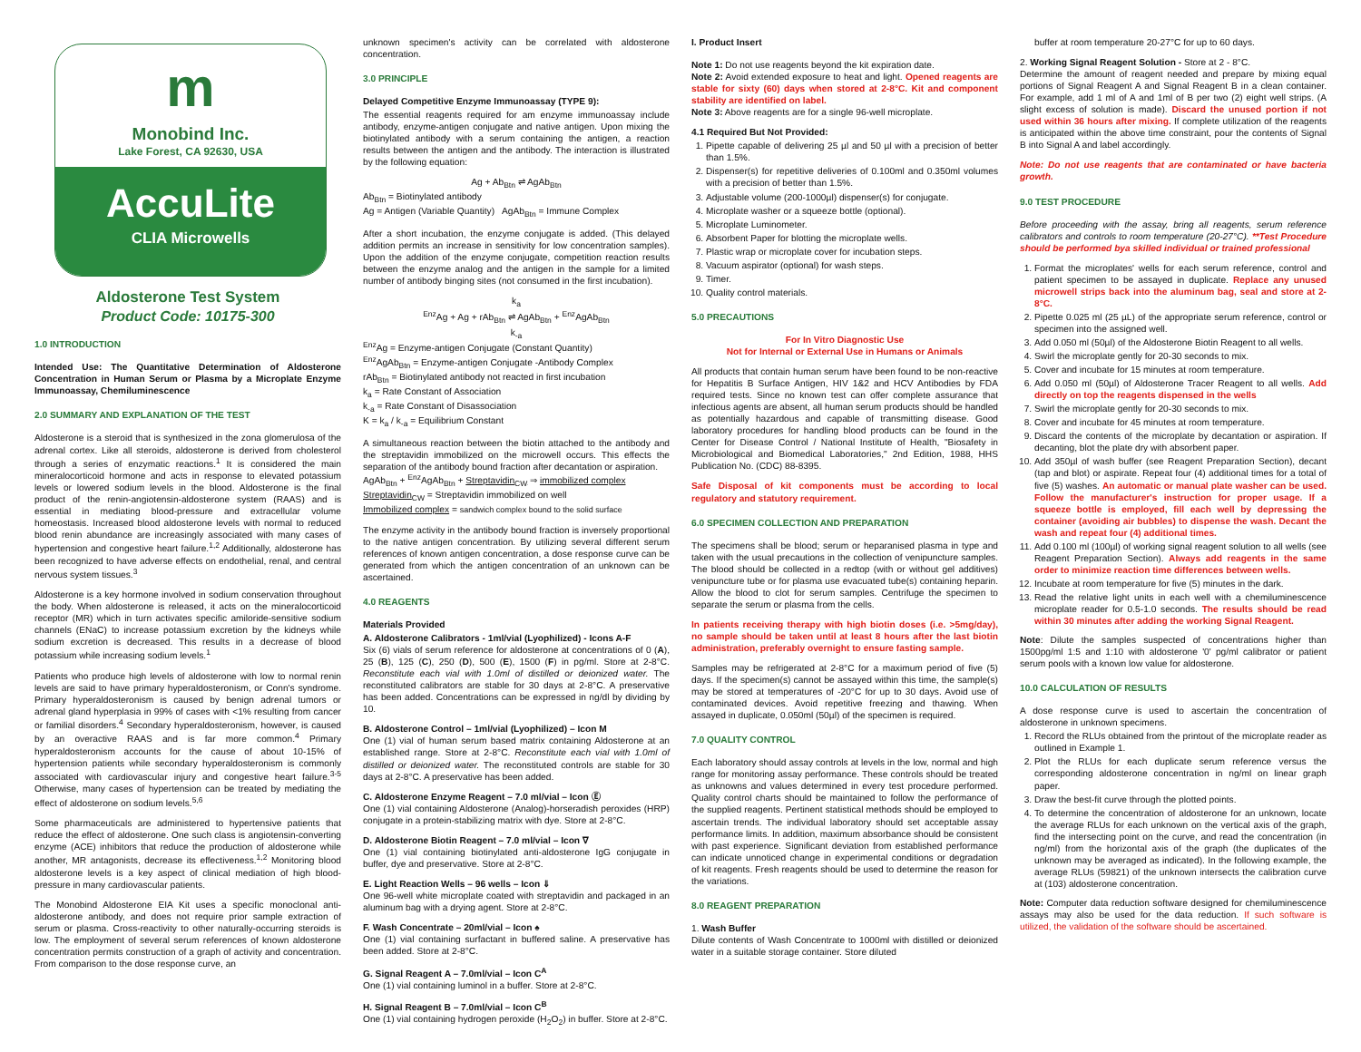m
Monobind Inc.
Lake Forest, CA 92630, USA
AccuLite
CLIA Microwells
Aldosterone Test System
Product Code: 10175-300
1.0 INTRODUCTION
Intended Use: The Quantitative Determination of Aldosterone Concentration in Human Serum or Plasma by a Microplate Enzyme Immunoassay, Chemiluminescence
2.0 SUMMARY AND EXPLANATION OF THE TEST
Aldosterone is a steroid that is synthesized in the zona glomerulosa of the adrenal cortex. Like all steroids, aldosterone is derived from cholesterol through a series of enzymatic reactions.<sup>1</sup> It is considered the main mineralocorticoid hormone and acts in response to elevated potassium levels or lowered sodium levels in the blood. Aldosterone is the final product of the renin-angiotensin-aldosterone system (RAAS) and is essential in mediating blood-pressure and extracellular volume homeostasis. Increased blood aldosterone levels with normal to reduced blood renin abundance are increasingly associated with many cases of hypertension and congestive heart failure.<sup>1,2</sup> Additionally, aldosterone has been recognized to have adverse effects on endothelial, renal, and central nervous system tissues.<sup>3</sup>
Aldosterone is a key hormone involved in sodium conservation throughout the body. When aldosterone is released, it acts on the mineralocorticoid receptor (MR) which in turn activates specific amiloride-sensitive sodium channels (ENaC) to increase potassium excretion by the kidneys while sodium excretion is decreased. This results in a decrease of blood potassium while increasing sodium levels.<sup>1</sup>
Patients who produce high levels of aldosterone with low to normal renin levels are said to have primary hyperaldosteronism, or Conn's syndrome. Primary hyperaldosteronism is caused by benign adrenal tumors or adrenal gland hyperplasia in 99% of cases with <1% resulting from cancer or familial disorders.<sup>4</sup> Secondary hyperaldosteronism, however, is caused by an overactive RAAS and is far more common.<sup>4</sup> Primary hyperaldosteronism accounts for the cause of about 10-15% of hypertension patients while secondary hyperaldosteronism is commonly associated with cardiovascular injury and congestive heart failure.<sup>3-5</sup> Otherwise, many cases of hypertension can be treated by mediating the effect of aldosterone on sodium levels.<sup>5,6</sup>
Some pharmaceuticals are administered to hypertensive patients that reduce the effect of aldosterone. One such class is angiotensin-converting enzyme (ACE) inhibitors that reduce the production of aldosterone while another, MR antagonists, decrease its effectiveness.<sup>1,2</sup> Monitoring blood aldosterone levels is a key aspect of clinical mediation of high blood-pressure in many cardiovascular patients.
The Monobind Aldosterone EIA Kit uses a specific monoclonal anti-aldosterone antibody, and does not require prior sample extraction of serum or plasma. Cross-reactivity to other naturally-occurring steroids is low. The employment of several serum references of known aldosterone concentration permits construction of a graph of activity and concentration. From comparison to the dose response curve, an
unknown specimen's activity can be correlated with aldosterone concentration.
3.0 PRINCIPLE
Delayed Competitive Enzyme Immunoassay (TYPE 9):
The essential reagents required for am enzyme immunoassay include antibody, enzyme-antigen conjugate and native antigen. Upon mixing the biotinylated antibody with a serum containing the antigen, a reaction results between the antigen and the antibody. The interaction is illustrated by the following equation:
Ag + Ab<sub>Btn</sub> ⇌ AgAb<sub>Btn</sub>
Ab<sub>Btn</sub> = Biotinylated antibody
Ag = Antigen (Variable Quantity) AgAb<sub>Btn</sub> = Immune Complex
After a short incubation, the enzyme conjugate is added. (This delayed addition permits an increase in sensitivity for low concentration samples). Upon the addition of the enzyme conjugate, competition reaction results between the enzyme analog and the antigen in the sample for a limited number of antibody binging sites (not consumed in the first incubation).
k<sub>a</sub>
<sup>Enz</sup>Ag + Ag + rAb<sub>Btn</sub> ⇌ AgAb<sub>Btn</sub> + <sup>Enz</sup>AgAb<sub>Btn</sub>
k<sub>-a</sub>
<sup>Enz</sup>Ag = Enzyme-antigen Conjugate (Constant Quantity)
<sup>Enz</sup>AgAb<sub>Btn</sub> = Enzyme-antigen Conjugate -Antibody Complex
rAb<sub>Btn</sub> = Biotinylated antibody not reacted in first incubation
k<sub>a</sub> = Rate Constant of Association
k<sub>-a</sub> = Rate Constant of Disassociation
K = k<sub>a</sub> / k<sub>-a</sub> = Equilibrium Constant
A simultaneous reaction between the biotin attached to the antibody and the streptavidin immobilized on the microwell occurs. This effects the separation of the antibody bound fraction after decantation or aspiration.
AgAb<sub>Btn</sub> + <sup>Enz</sup>AgAb<sub>Btn</sub> + Streptavidin<sub>CW</sub> ⇒ immobilized complex
Streptavidin<sub>CW</sub> = Streptavidin immobilized on well
Immobilized complex = sandwich complex bound to the solid surface
The enzyme activity in the antibody bound fraction is inversely proportional to the native antigen concentration. By utilizing several different serum references of known antigen concentration, a dose response curve can be generated from which the antigen concentration of an unknown can be ascertained.
4.0 REAGENTS
Materials Provided
A. Aldosterone Calibrators - 1ml/vial (Lyophilized) - Icons A-F
Six (6) vials of serum reference for aldosterone at concentrations of 0 (A), 25 (B), 125 (C), 250 (D), 500 (E), 1500 (F) in pg/ml. Store at 2-8°C. Reconstitute each vial with 1.0ml of distilled or deionized water. The reconstituted calibrators are stable for 30 days at 2-8°C. A preservative has been added. Concentrations can be expressed in ng/dl by dividing by 10.
B. Aldosterone Control – 1ml/vial (Lyophilized) – Icon M
One (1) vial of human serum based matrix containing Aldosterone at an established range. Store at 2-8°C. Reconstitute each vial with 1.0ml of distilled or deionized water. The reconstituted controls are stable for 30 days at 2-8°C. A preservative has been added.
C. Aldosterone Enzyme Reagent – 7.0 ml/vial – Icon Ⓔ
One (1) vial containing Aldosterone (Analog)-horseradish peroxides (HRP) conjugate in a protein-stabilizing matrix with dye. Store at 2-8°C.
D. Aldosterone Biotin Reagent – 7.0 ml/vial – Icon ∇
One (1) vial containing biotinylated anti-aldosterone IgG conjugate in buffer, dye and preservative. Store at 2-8°C.
E. Light Reaction Wells – 96 wells – Icon ⇓
One 96-well white microplate coated with streptavidin and packaged in an aluminum bag with a drying agent. Store at 2-8°C.
F. Wash Concentrate – 20ml/vial – Icon ♠
One (1) vial containing surfactant in buffered saline. A preservative has been added. Store at 2-8°C.
G. Signal Reagent A – 7.0ml/vial – Icon C<sup>A</sup>
One (1) vial containing luminol in a buffer. Store at 2-8°C.
H. Signal Reagent B – 7.0ml/vial – Icon C<sup>B</sup>
One (1) vial containing hydrogen peroxide (H<sub>2</sub>O<sub>2</sub>) in buffer. Store at 2-8°C.
I. Product Insert
Note 1: Do not use reagents beyond the kit expiration date.
Note 2: Avoid extended exposure to heat and light. Opened reagents are stable for sixty (60) days when stored at 2-8°C. Kit and component stability are identified on label.
Note 3: Above reagents are for a single 96-well microplate.
4.1 Required But Not Provided:
1. Pipette capable of delivering 25 µl and 50 µl with a precision of better than 1.5%.
2. Dispenser(s) for repetitive deliveries of 0.100ml and 0.350ml volumes with a precision of better than 1.5%.
3. Adjustable volume (200-1000µl) dispenser(s) for conjugate.
4. Microplate washer or a squeeze bottle (optional).
5. Microplate Luminometer.
6. Absorbent Paper for blotting the microplate wells.
7. Plastic wrap or microplate cover for incubation steps.
8. Vacuum aspirator (optional) for wash steps.
9. Timer.
10. Quality control materials.
5.0 PRECAUTIONS
For In Vitro Diagnostic Use
Not for Internal or External Use in Humans or Animals
All products that contain human serum have been found to be non-reactive for Hepatitis B Surface Antigen, HIV 1&2 and HCV Antibodies by FDA required tests. Since no known test can offer complete assurance that infectious agents are absent, all human serum products should be handled as potentially hazardous and capable of transmitting disease. Good laboratory procedures for handling blood products can be found in the Center for Disease Control / National Institute of Health, "Biosafety in Microbiological and Biomedical Laboratories," 2nd Edition, 1988, HHS Publication No. (CDC) 88-8395.
Safe Disposal of kit components must be according to local regulatory and statutory requirement.
6.0 SPECIMEN COLLECTION AND PREPARATION
The specimens shall be blood; serum or heparanised plasma in type and taken with the usual precautions in the collection of venipuncture samples. The blood should be collected in a redtop (with or without gel additives) venipuncture tube or for plasma use evacuated tube(s) containing heparin. Allow the blood to clot for serum samples. Centrifuge the specimen to separate the serum or plasma from the cells.
In patients receiving therapy with high biotin doses (i.e. >5mg/day), no sample should be taken until at least 8 hours after the last biotin administration, preferably overnight to ensure fasting sample.
Samples may be refrigerated at 2-8°C for a maximum period of five (5) days. If the specimen(s) cannot be assayed within this time, the sample(s) may be stored at temperatures of -20°C for up to 30 days. Avoid use of contaminated devices. Avoid repetitive freezing and thawing. When assayed in duplicate, 0.050ml (50µl) of the specimen is required.
7.0 QUALITY CONTROL
Each laboratory should assay controls at levels in the low, normal and high range for monitoring assay performance. These controls should be treated as unknowns and values determined in every test procedure performed. Quality control charts should be maintained to follow the performance of the supplied reagents. Pertinent statistical methods should be employed to ascertain trends. The individual laboratory should set acceptable assay performance limits. In addition, maximum absorbance should be consistent with past experience. Significant deviation from established performance can indicate unnoticed change in experimental conditions or degradation of kit reagents. Fresh reagents should be used to determine the reason for the variations.
8.0 REAGENT PREPARATION
1. Wash Buffer
Dilute contents of Wash Concentrate to 1000ml with distilled or deionized water in a suitable storage container. Store diluted
buffer at room temperature 20-27°C for up to 60 days.
2. Working Signal Reagent Solution - Store at 2 - 8°C.
Determine the amount of reagent needed and prepare by mixing equal portions of Signal Reagent A and Signal Reagent B in a clean container. For example, add 1 ml of A and 1ml of B per two (2) eight well strips. (A slight excess of solution is made). Discard the unused portion if not used within 36 hours after mixing. If complete utilization of the reagents is anticipated within the above time constraint, pour the contents of Signal B into Signal A and label accordingly.
Note: Do not use reagents that are contaminated or have bacteria growth.
9.0 TEST PROCEDURE
Before proceeding with the assay, bring all reagents, serum reference calibrators and controls to room temperature (20-27°C). **Test Procedure should be performed bya skilled individual or trained professional
1. Format the microplates' wells for each serum reference, control and patient specimen to be assayed in duplicate. Replace any unused microwell strips back into the aluminum bag, seal and store at 2-8°C.
2. Pipette 0.025 ml (25 µL) of the appropriate serum reference, control or specimen into the assigned well.
3. Add 0.050 ml (50µl) of the Aldosterone Biotin Reagent to all wells.
4. Swirl the microplate gently for 20-30 seconds to mix.
5. Cover and incubate for 15 minutes at room temperature.
6. Add 0.050 ml (50µl) of Aldosterone Tracer Reagent to all wells. Add directly on top the reagents dispensed in the wells
7. Swirl the microplate gently for 20-30 seconds to mix.
8. Cover and incubate for 45 minutes at room temperature.
9. Discard the contents of the microplate by decantation or aspiration. If decanting, blot the plate dry with absorbent paper.
10. Add 350µl of wash buffer (see Reagent Preparation Section), decant (tap and blot) or aspirate. Repeat four (4) additional times for a total of five (5) washes. An automatic or manual plate washer can be used. Follow the manufacturer's instruction for proper usage. If a squeeze bottle is employed, fill each well by depressing the container (avoiding air bubbles) to dispense the wash. Decant the wash and repeat four (4) additional times.
11. Add 0.100 ml (100µl) of working signal reagent solution to all wells (see Reagent Preparation Section). Always add reagents in the same order to minimize reaction time differences between wells.
12. Incubate at room temperature for five (5) minutes in the dark.
13. Read the relative light units in each well with a chemiluminescence microplate reader for 0.5-1.0 seconds. The results should be read within 30 minutes after adding the working Signal Reagent.
Note: Dilute the samples suspected of concentrations higher than 1500pg/ml 1:5 and 1:10 with aldosterone '0' pg/ml calibrator or patient serum pools with a known low value for aldosterone.
10.0 CALCULATION OF RESULTS
A dose response curve is used to ascertain the concentration of aldosterone in unknown specimens.
1. Record the RLUs obtained from the printout of the microplate reader as outlined in Example 1.
2. Plot the RLUs for each duplicate serum reference versus the corresponding aldosterone concentration in ng/ml on linear graph paper.
3. Draw the best-fit curve through the plotted points.
4. To determine the concentration of aldosterone for an unknown, locate the average RLUs for each unknown on the vertical axis of the graph, find the intersecting point on the curve, and read the concentration (in ng/ml) from the horizontal axis of the graph (the duplicates of the unknown may be averaged as indicated). In the following example, the average RLUs (59821) of the unknown intersects the calibration curve at (103) aldosterone concentration.
Note: Computer data reduction software designed for chemiluminescence assays may also be used for the data reduction. If such software is utilized, the validation of the software should be ascertained.